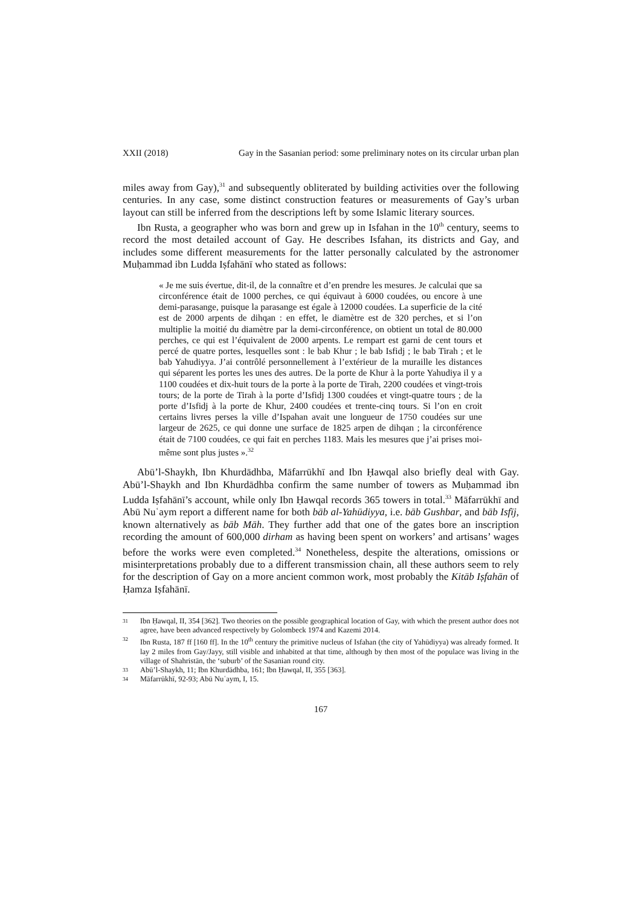XXII (2018) Gay in the Sasanian period: some preliminary notes on its circular urban plan
miles away from Gay),<sup>31</sup> and subsequently obliterated by building activities over the following centuries. In any case, some distinct construction features or measurements of Gay’s urban layout can still be inferred from the descriptions left by some Islamic literary sources.
Ibn Rusta, a geographer who was born and grew up in Isfahan in the 10<sup>th</sup> century, seems to record the most detailed account of Gay. He describes Isfahan, its districts and Gay, and includes some different measurements for the latter personally calculated by the astronomer Muḥammad ibn Ludda Iṣfahānī who stated as follows:
« Je me suis évertue, dit-il, de la connaître et d’en prendre les mesures. Je calculai que sa circonférence était de 1000 perches, ce qui équivaut à 6000 coudées, ou encore à une demi-parasange, puisque la parasange est égale à 12000 coudées. La superficie de la cité est de 2000 arpents de dihqan : en effet, le diamètre est de 320 perches, et si l’on multiplie la moitié du diamètre par la demi-circonférence, on obtient un total de 80.000 perches, ce qui est l’équivalent de 2000 arpents. Le rempart est garni de cent tours et percé de quatre portes, lesquelles sont : le bab Khur ; le bab Isfidj ; le bab Tirah ; et le bab Yahudiyya. J’ai contrôlé personnellement à l’extérieur de la muraille les distances qui séparent les portes les unes des autres. De la porte de Khur à la porte Yahudiya il y a 1100 coudées et dix-huit tours de la porte à la porte de Tirah, 2200 coudées et vingt-trois tours; de la porte de Tirah à la porte d’Isfidj 1300 coudées et vingt-quatre tours ; de la porte d’Isfidj à la porte de Khur, 2400 coudées et trente-cinq tours. Si l’on en croit certains livres perses la ville d’Ispahan avait une longueur de 1750 coudées sur une largeur de 2625, ce qui donne une surface de 1825 arpen de dihqan ; la circonférence était de 7100 coudées, ce qui fait en perches 1183. Mais les mesures que j’ai prises moi-même sont plus justes ».<sup>32</sup>
Abū’l-Shaykh, Ibn Khurdādhba, Māfarrūkhī and Ibn Ḥawqal also briefly deal with Gay. Abū’l-Shaykh and Ibn Khurdādhba confirm the same number of towers as Muḥammad ibn Ludda Iṣfahānī’s account, while only Ibn Ḥawqal records 365 towers in total.<sup>33</sup> Māfarrūkhī and Abū Nuʿaym report a different name for both bāb al-Yahūdiyya, i.e. bāb Gushbar, and bāb Isfīj, known alternatively as bāb Māh. They further add that one of the gates bore an inscription recording the amount of 600,000 dirham as having been spent on workers’ and artisans’ wages before the works were even completed.<sup>34</sup> Nonetheless, despite the alterations, omissions or misinterpretations probably due to a different transmission chain, all these authors seem to rely for the description of Gay on a more ancient common work, most probably the Kitāb Iṣfahān of Ḥamza Iṣfahānī.
31 Ibn Ḥawqal, II, 354 [362]. Two theories on the possible geographical location of Gay, with which the present author does not agree, have been advanced respectively by Golombeck 1974 and Kazemi 2014.
32 Ibn Rusta, 187 ff [160 ff]. In the 10<sup>th</sup> century the primitive nucleus of Isfahan (the city of Yahūdiyya) was already formed. It lay 2 miles from Gay/Jayy, still visible and inhabited at that time, although by then most of the populace was living in the village of Shahristān, the ‘suburb’ of the Sasanian round city.
33 Abū’l-Shaykh, 11; Ibn Khurdādhba, 161; Ibn Ḥawqal, II, 355 [363].
34 Māfarrūkhī, 92-93; Abū Nuʿaym, I, 15.
167